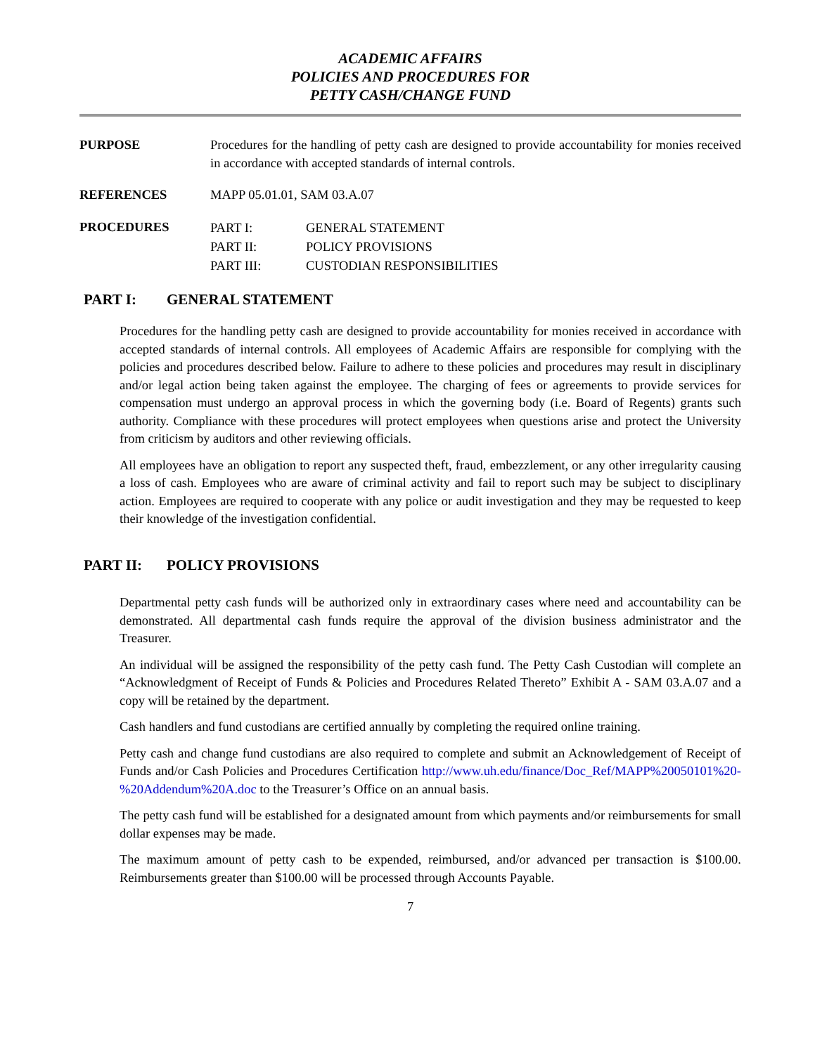ACADEMIC AFFAIRS
POLICIES AND PROCEDURES FOR
PETTY CASH/CHANGE FUND
PURPOSE Procedures for the handling of petty cash are designed to provide accountability for monies received in accordance with accepted standards of internal controls.
REFERENCES MAPP 05.01.01, SAM 03.A.07
PROCEDURES
| PART I: | GENERAL STATEMENT |
| PART II: | POLICY PROVISIONS |
| PART III: | CUSTODIAN RESPONSIBILITIES |
PART I: GENERAL STATEMENT
Procedures for the handling petty cash are designed to provide accountability for monies received in accordance with accepted standards of internal controls. All employees of Academic Affairs are responsible for complying with the policies and procedures described below. Failure to adhere to these policies and procedures may result in disciplinary and/or legal action being taken against the employee. The charging of fees or agreements to provide services for compensation must undergo an approval process in which the governing body (i.e. Board of Regents) grants such authority. Compliance with these procedures will protect employees when questions arise and protect the University from criticism by auditors and other reviewing officials.
All employees have an obligation to report any suspected theft, fraud, embezzlement, or any other irregularity causing a loss of cash. Employees who are aware of criminal activity and fail to report such may be subject to disciplinary action. Employees are required to cooperate with any police or audit investigation and they may be requested to keep their knowledge of the investigation confidential.
PART II: POLICY PROVISIONS
Departmental petty cash funds will be authorized only in extraordinary cases where need and accountability can be demonstrated. All departmental cash funds require the approval of the division business administrator and the Treasurer.
An individual will be assigned the responsibility of the petty cash fund. The Petty Cash Custodian will complete an “Acknowledgment of Receipt of Funds & Policies and Procedures Related Thereto” Exhibit A - SAM 03.A.07 and a copy will be retained by the department.
Cash handlers and fund custodians are certified annually by completing the required online training.
Petty cash and change fund custodians are also required to complete and submit an Acknowledgement of Receipt of Funds and/or Cash Policies and Procedures Certification http://www.uh.edu/finance/Doc_Ref/MAPP%20050101%20-%20Addendum%20A.doc to the Treasurer’s Office on an annual basis.
The petty cash fund will be established for a designated amount from which payments and/or reimbursements for small dollar expenses may be made.
The maximum amount of petty cash to be expended, reimbursed, and/or advanced per transaction is $100.00. Reimbursements greater than $100.00 will be processed through Accounts Payable.
7